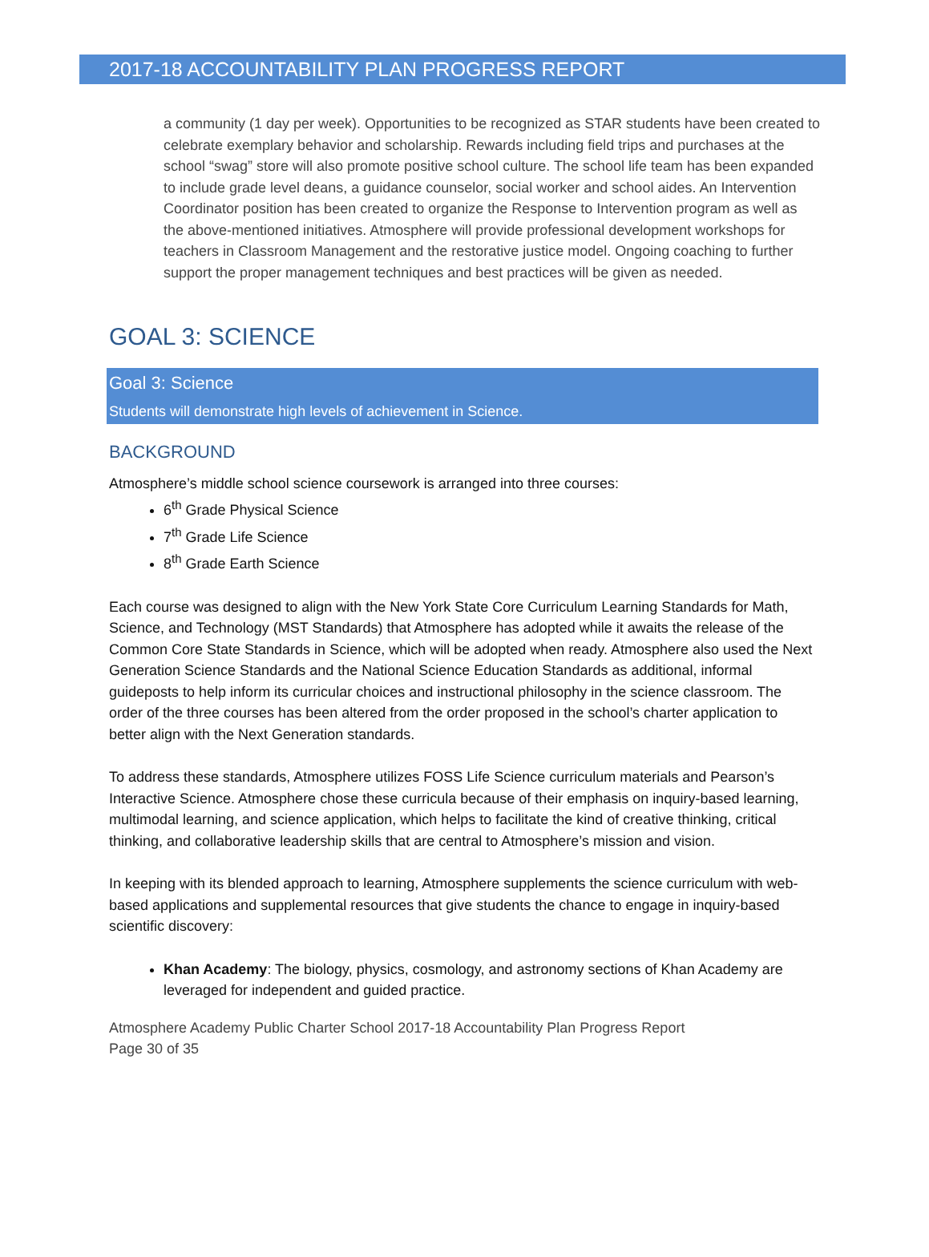2017-18 ACCOUNTABILITY PLAN PROGRESS REPORT
a community (1 day per week). Opportunities to be recognized as STAR students have been created to celebrate exemplary behavior and scholarship. Rewards including field trips and purchases at the school “swag” store will also promote positive school culture. The school life team has been expanded to include grade level deans, a guidance counselor, social worker and school aides. An Intervention Coordinator position has been created to organize the Response to Intervention program as well as the above-mentioned initiatives. Atmosphere will provide professional development workshops for teachers in Classroom Management and the restorative justice model. Ongoing coaching to further support the proper management techniques and best practices will be given as needed.
GOAL 3: SCIENCE
Goal 3: Science
Students will demonstrate high levels of achievement in Science.
BACKGROUND
Atmosphere’s middle school science coursework is arranged into three courses:
6<sup>th</sup> Grade Physical Science
7<sup>th</sup> Grade Life Science
8<sup>th</sup> Grade Earth Science
Each course was designed to align with the New York State Core Curriculum Learning Standards for Math, Science, and Technology (MST Standards) that Atmosphere has adopted while it awaits the release of the Common Core State Standards in Science, which will be adopted when ready. Atmosphere also used the Next Generation Science Standards and the National Science Education Standards as additional, informal guideposts to help inform its curricular choices and instructional philosophy in the science classroom. The order of the three courses has been altered from the order proposed in the school’s charter application to better align with the Next Generation standards.
To address these standards, Atmosphere utilizes FOSS Life Science curriculum materials and Pearson’s Interactive Science. Atmosphere chose these curricula because of their emphasis on inquiry-based learning, multimodal learning, and science application, which helps to facilitate the kind of creative thinking, critical thinking, and collaborative leadership skills that are central to Atmosphere’s mission and vision.
In keeping with its blended approach to learning, Atmosphere supplements the science curriculum with web-based applications and supplemental resources that give students the chance to engage in inquiry-based scientific discovery:
Khan Academy: The biology, physics, cosmology, and astronomy sections of Khan Academy are leveraged for independent and guided practice.
Atmosphere Academy Public Charter School 2017-18 Accountability Plan Progress Report
Page 30 of 35